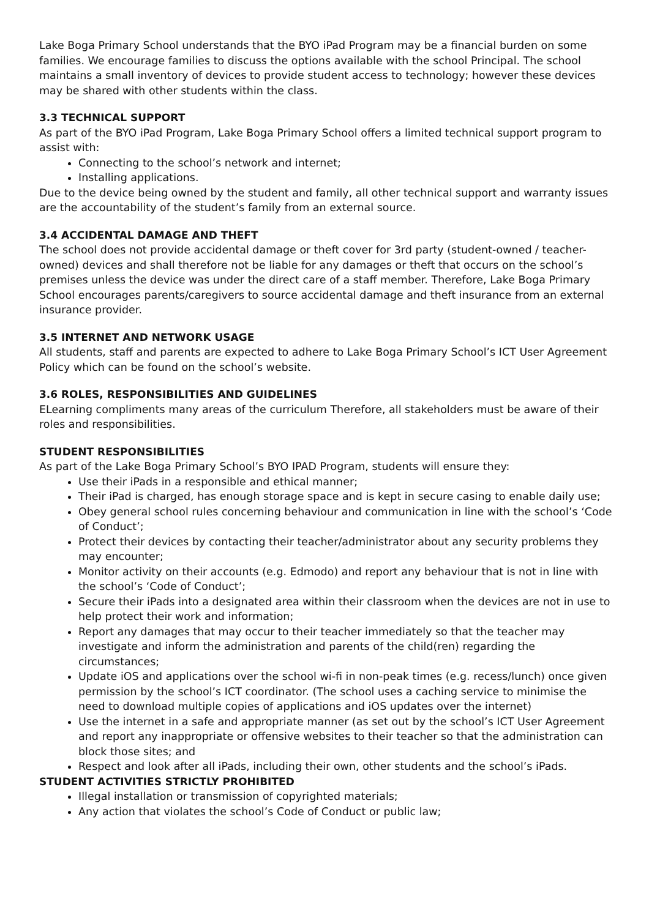Lake Boga Primary School understands that the BYO iPad Program may be a financial burden on some families. We encourage families to discuss the options available with the school Principal. The school maintains a small inventory of devices to provide student access to technology; however these devices may be shared with other students within the class.
3.3 TECHNICAL SUPPORT
As part of the BYO iPad Program, Lake Boga Primary School offers a limited technical support program to assist with:
Connecting to the school’s network and internet;
Installing applications.
Due to the device being owned by the student and family, all other technical support and warranty issues are the accountability of the student’s family from an external source.
3.4 ACCIDENTAL DAMAGE AND THEFT
The school does not provide accidental damage or theft cover for 3rd party (student-owned / teacher-owned) devices and shall therefore not be liable for any damages or theft that occurs on the school’s premises unless the device was under the direct care of a staff member. Therefore, Lake Boga Primary School encourages parents/caregivers to source accidental damage and theft insurance from an external insurance provider.
3.5 INTERNET AND NETWORK USAGE
All students, staff and parents are expected to adhere to Lake Boga Primary School’s ICT User Agreement Policy which can be found on the school’s website.
3.6 ROLES, RESPONSIBILITIES AND GUIDELINES
ELearning compliments many areas of the curriculum Therefore, all stakeholders must be aware of their roles and responsibilities.
STUDENT RESPONSIBILITIES
As part of the Lake Boga Primary School’s BYO IPAD Program, students will ensure they:
Use their iPads in a responsible and ethical manner;
Their iPad is charged, has enough storage space and is kept in secure casing to enable daily use;
Obey general school rules concerning behaviour and communication in line with the school’s ‘Code of Conduct’;
Protect their devices by contacting their teacher/administrator about any security problems they may encounter;
Monitor activity on their accounts (e.g. Edmodo) and report any behaviour that is not in line with the school’s ‘Code of Conduct’;
Secure their iPads into a designated area within their classroom when the devices are not in use to help protect their work and information;
Report any damages that may occur to their teacher immediately so that the teacher may investigate and inform the administration and parents of the child(ren) regarding the circumstances;
Update iOS and applications over the school wi-fi in non-peak times (e.g. recess/lunch) once given permission by the school’s ICT coordinator. (The school uses a caching service to minimise the need to download multiple copies of applications and iOS updates over the internet)
Use the internet in a safe and appropriate manner (as set out by the school’s ICT User Agreement and report any inappropriate or offensive websites to their teacher so that the administration can block those sites; and
Respect and look after all iPads, including their own, other students and the school’s iPads.
STUDENT ACTIVITIES STRICTLY PROHIBITED
Illegal installation or transmission of copyrighted materials;
Any action that violates the school’s Code of Conduct or public law;